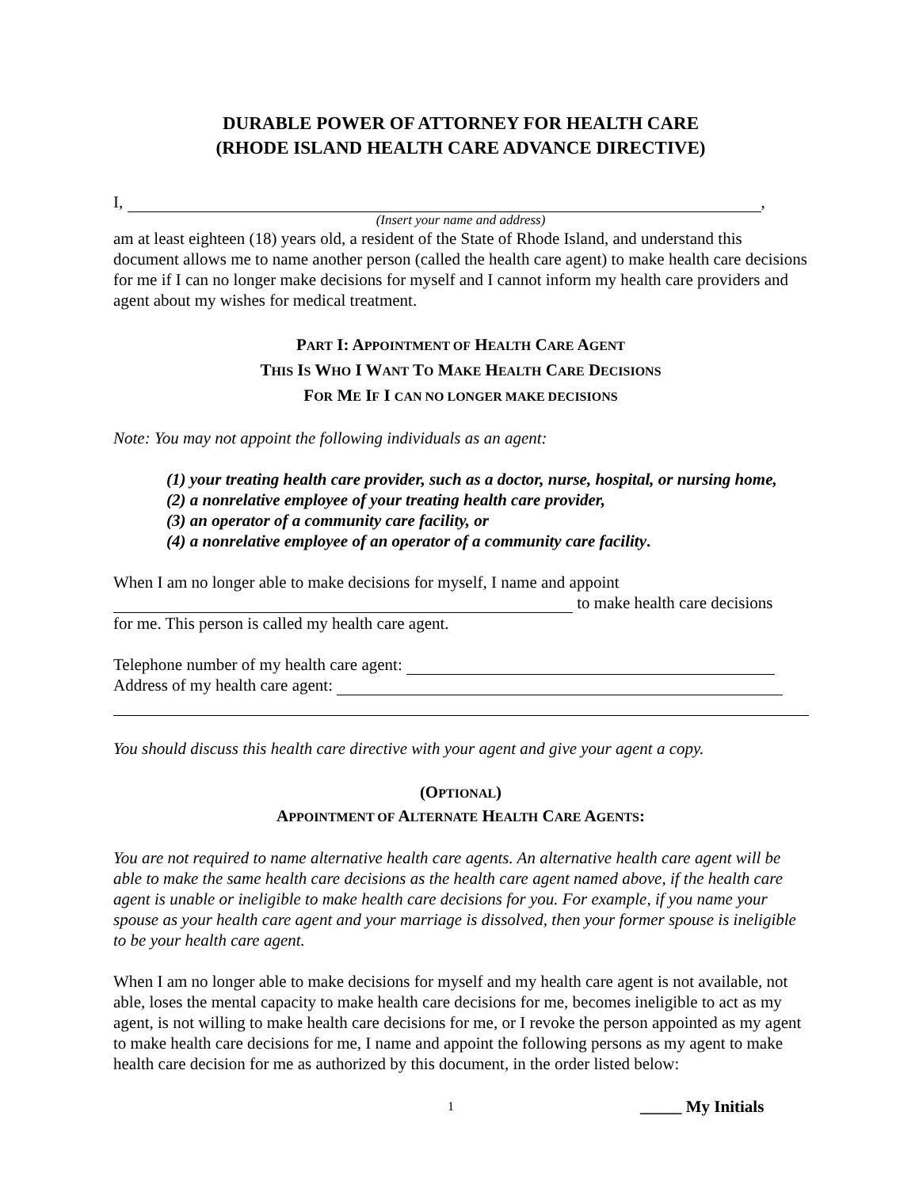DURABLE POWER OF ATTORNEY FOR HEALTH CARE
(RHODE ISLAND HEALTH CARE ADVANCE DIRECTIVE)
I, ,
(Insert your name and address)
am at least eighteen (18) years old, a resident of the State of Rhode Island, and understand this document allows me to name another person (called the health care agent) to make health care decisions for me if I can no longer make decisions for myself and I cannot inform my health care providers and agent about my wishes for medical treatment.
PART I: APPOINTMENT OF HEALTH CARE AGENT
THIS IS WHO I WANT TO MAKE HEALTH CARE DECISIONS
FOR ME IF I CAN NO LONGER MAKE DECISIONS
Note: You may not appoint the following individuals as an agent:
(1) your treating health care provider, such as a doctor, nurse, hospital, or nursing home,
(2) a nonrelative employee of your treating health care provider,
(3) an operator of a community care facility, or
(4) a nonrelative employee of an operator of a community care facility.
When I am no longer able to make decisions for myself, I name and appoint
to make health care decisions
for me. This person is called my health care agent.
Telephone number of my health care agent:
Address of my health care agent:
You should discuss this health care directive with your agent and give your agent a copy.
(OPTIONAL)
APPOINTMENT OF ALTERNATE HEALTH CARE AGENTS:
You are not required to name alternative health care agents. An alternative health care agent will be able to make the same health care decisions as the health care agent named above, if the health care agent is unable or ineligible to make health care decisions for you. For example, if you name your spouse as your health care agent and your marriage is dissolved, then your former spouse is ineligible to be your health care agent.
When I am no longer able to make decisions for myself and my health care agent is not available, not able, loses the mental capacity to make health care decisions for me, becomes ineligible to act as my agent, is not willing to make health care decisions for me, or I revoke the person appointed as my agent to make health care decisions for me, I name and appoint the following persons as my agent to make health care decision for me as authorized by this document, in the order listed below:
1 _____ My Initials